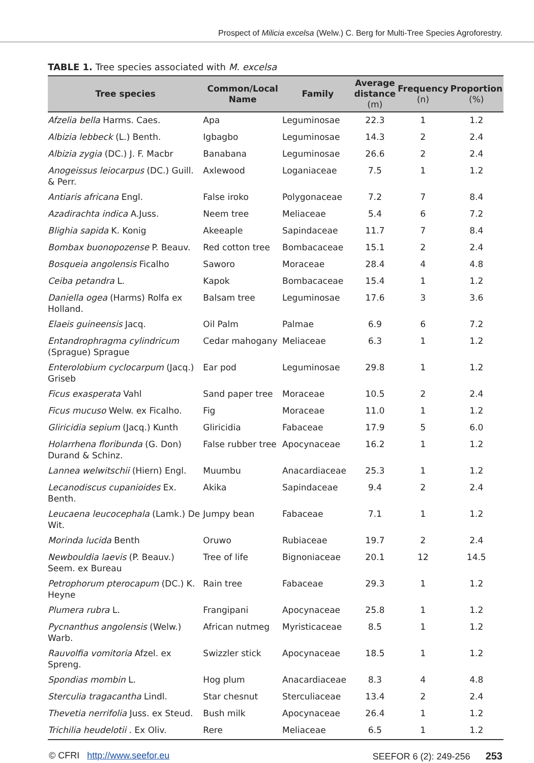Prospect of Milicia excelsa (Welw.) C. Berg for Multi-Tree Species Agroforestry.
TABLE 1. Tree species associated with M. excelsa
| Tree species | Common/Local Name | Family | Average distance (m) | Frequency (n) | Proportion (%) |
| --- | --- | --- | --- | --- | --- |
| Afzelia bella Harms. Caes. | Apa | Leguminosae | 22.3 | 1 | 1.2 |
| Albizia lebbeck (L.) Benth. | Igbagbo | Leguminosae | 14.3 | 2 | 2.4 |
| Albizia zygia (DC.) J. F. Macbr | Banabana | Leguminosae | 26.6 | 2 | 2.4 |
| Anogeissus leiocarpus (DC.) Guill. & Perr. | Axlewood | Loganiaceae | 7.5 | 1 | 1.2 |
| Antiaris africana Engl. | False iroko | Polygonaceae | 7.2 | 7 | 8.4 |
| Azadirachta indica A.Juss. | Neem tree | Meliaceae | 5.4 | 6 | 7.2 |
| Blighia sapida K. Konig | Akeeaple | Sapindaceae | 11.7 | 7 | 8.4 |
| Bombax buonopozense P. Beauv. | Red cotton tree | Bombacaceae | 15.1 | 2 | 2.4 |
| Bosqueia angolensis Ficalho | Saworo | Moraceae | 28.4 | 4 | 4.8 |
| Ceiba petandra L. | Kapok | Bombacaceae | 15.4 | 1 | 1.2 |
| Daniella ogea (Harms) Rolfa ex Holland. | Balsam tree | Leguminosae | 17.6 | 3 | 3.6 |
| Elaeis guineensis Jacq. | Oil Palm | Palmae | 6.9 | 6 | 7.2 |
| Entandrophragma cylindricum (Sprague) Sprague | Cedar mahogany | Meliaceae | 6.3 | 1 | 1.2 |
| Enterolobium cyclocarpum (Jacq.) Griseb | Ear pod | Leguminosae | 29.8 | 1 | 1.2 |
| Ficus exasperata Vahl | Sand paper tree | Moraceae | 10.5 | 2 | 2.4 |
| Ficus mucuso Welw. ex Ficalho. | Fig | Moraceae | 11.0 | 1 | 1.2 |
| Gliricidia sepium (Jacq.) Kunth | Gliricidia | Fabaceae | 17.9 | 5 | 6.0 |
| Holarrhena floribunda (G. Don) Durand & Schinz. | False rubber tree | Apocynaceae | 16.2 | 1 | 1.2 |
| Lannea welwitschii (Hiern) Engl. | Muumbu | Anacardiaceae | 25.3 | 1 | 1.2 |
| Lecanodiscus cupanioides Ex. Benth. | Akika | Sapindaceae | 9.4 | 2 | 2.4 |
| Leucaena leucocephala (Lamk.) De Wit. | Jumpy bean | Fabaceae | 7.1 | 1 | 1.2 |
| Morinda lucida Benth | Oruwo | Rubiaceae | 19.7 | 2 | 2.4 |
| Newbouldia laevis (P. Beauv.) Seem. ex Bureau | Tree of life | Bignoniaceae | 20.1 | 12 | 14.5 |
| Petrophorum pterocapum (DC.) K. Heyne | Rain tree | Fabaceae | 29.3 | 1 | 1.2 |
| Plumera rubra L. | Frangipani | Apocynaceae | 25.8 | 1 | 1.2 |
| Pycnanthus angolensis (Welw.) Warb. | African nutmeg | Myristicaceae | 8.5 | 1 | 1.2 |
| Rauvolfia vomitoria Afzel. ex Spreng. | Swizzler stick | Apocynaceae | 18.5 | 1 | 1.2 |
| Spondias mombin L. | Hog plum | Anacardiaceae | 8.3 | 4 | 4.8 |
| Sterculia tragacantha Lindl. | Star chesnut | Sterculiaceae | 13.4 | 2 | 2.4 |
| Thevetia nerrifolia Juss. ex Steud. | Bush milk | Apocynaceae | 26.4 | 1 | 1.2 |
| Trichilia heudelotii . Ex Oliv. | Rere | Meliaceae | 6.5 | 1 | 1.2 |
© CFRI http://www.seefor.eu SEEFOR 6 (2): 249-256 253